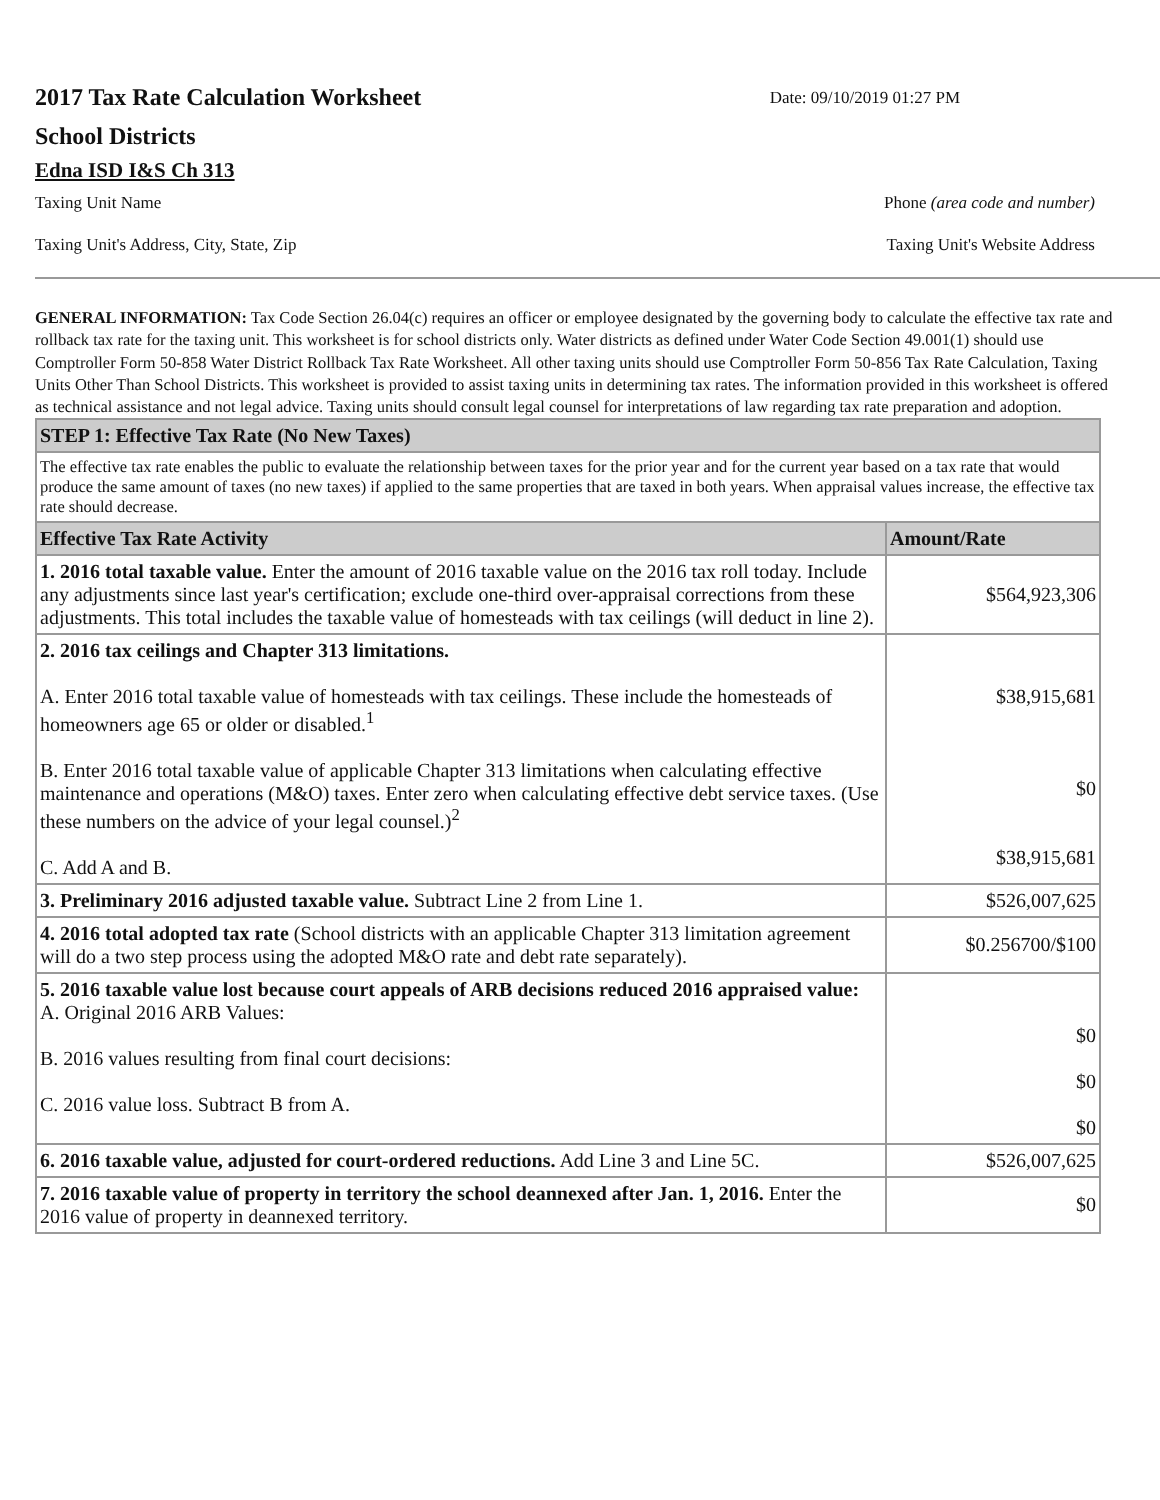2017 Tax Rate Calculation Worksheet
Date: 09/10/2019 01:27 PM
School Districts
Edna ISD I&S Ch 313
Taxing Unit Name Phone (area code and number)
Taxing Unit's Address, City, State, Zip Taxing Unit's Website Address
GENERAL INFORMATION: Tax Code Section 26.04(c) requires an officer or employee designated by the governing body to calculate the effective tax rate and rollback tax rate for the taxing unit. This worksheet is for school districts only. Water districts as defined under Water Code Section 49.001(1) should use Comptroller Form 50-858 Water District Rollback Tax Rate Worksheet. All other taxing units should use Comptroller Form 50-856 Tax Rate Calculation, Taxing Units Other Than School Districts. This worksheet is provided to assist taxing units in determining tax rates. The information provided in this worksheet is offered as technical assistance and not legal advice. Taxing units should consult legal counsel for interpretations of law regarding tax rate preparation and adoption.
| STEP 1: Effective Tax Rate (No New Taxes) | |
| --- | --- |
| The effective tax rate enables the public to evaluate the relationship between taxes for the prior year and for the current year based on a tax rate that would produce the same amount of taxes (no new taxes) if applied to the same properties that are taxed in both years. When appraisal values increase, the effective tax rate should decrease. | |
| Effective Tax Rate Activity | Amount/Rate |
| 1. 2016 total taxable value. Enter the amount of 2016 taxable value on the 2016 tax roll today. Include any adjustments since last year's certification; exclude one-third over-appraisal corrections from these adjustments. This total includes the taxable value of homesteads with tax ceilings (will deduct in line 2). | $564,923,306 |
| 2. 2016 tax ceilings and Chapter 313 limitations. A. Enter 2016 total taxable value of homesteads with tax ceilings. These include the homesteads of homeowners age 65 or older or disabled.<sup>1</sup> B. Enter 2016 total taxable value of applicable Chapter 313 limitations when calculating effective maintenance and operations (M&O) taxes. Enter zero when calculating effective debt service taxes. (Use these numbers on the advice of your legal counsel.)<sup>2</sup> C. Add A and B. | $38,915,681 $0 $38,915,681 |
| 3. Preliminary 2016 adjusted taxable value. Subtract Line 2 from Line 1. | $526,007,625 |
| 4. 2016 total adopted tax rate (School districts with an applicable Chapter 313 limitation agreement will do a two step process using the adopted M&O rate and debt rate separately). | $0.256700/$100 |
| 5. 2016 taxable value lost because court appeals of ARB decisions reduced 2016 appraised value: A. Original 2016 ARB Values: B. 2016 values resulting from final court decisions: C. 2016 value loss. Subtract B from A. | $0 $0 $0 |
| 6. 2016 taxable value, adjusted for court-ordered reductions. Add Line 3 and Line 5C. | $526,007,625 |
| 7. 2016 taxable value of property in territory the school deannexed after Jan. 1, 2016. Enter the 2016 value of property in deannexed territory. | $0 |